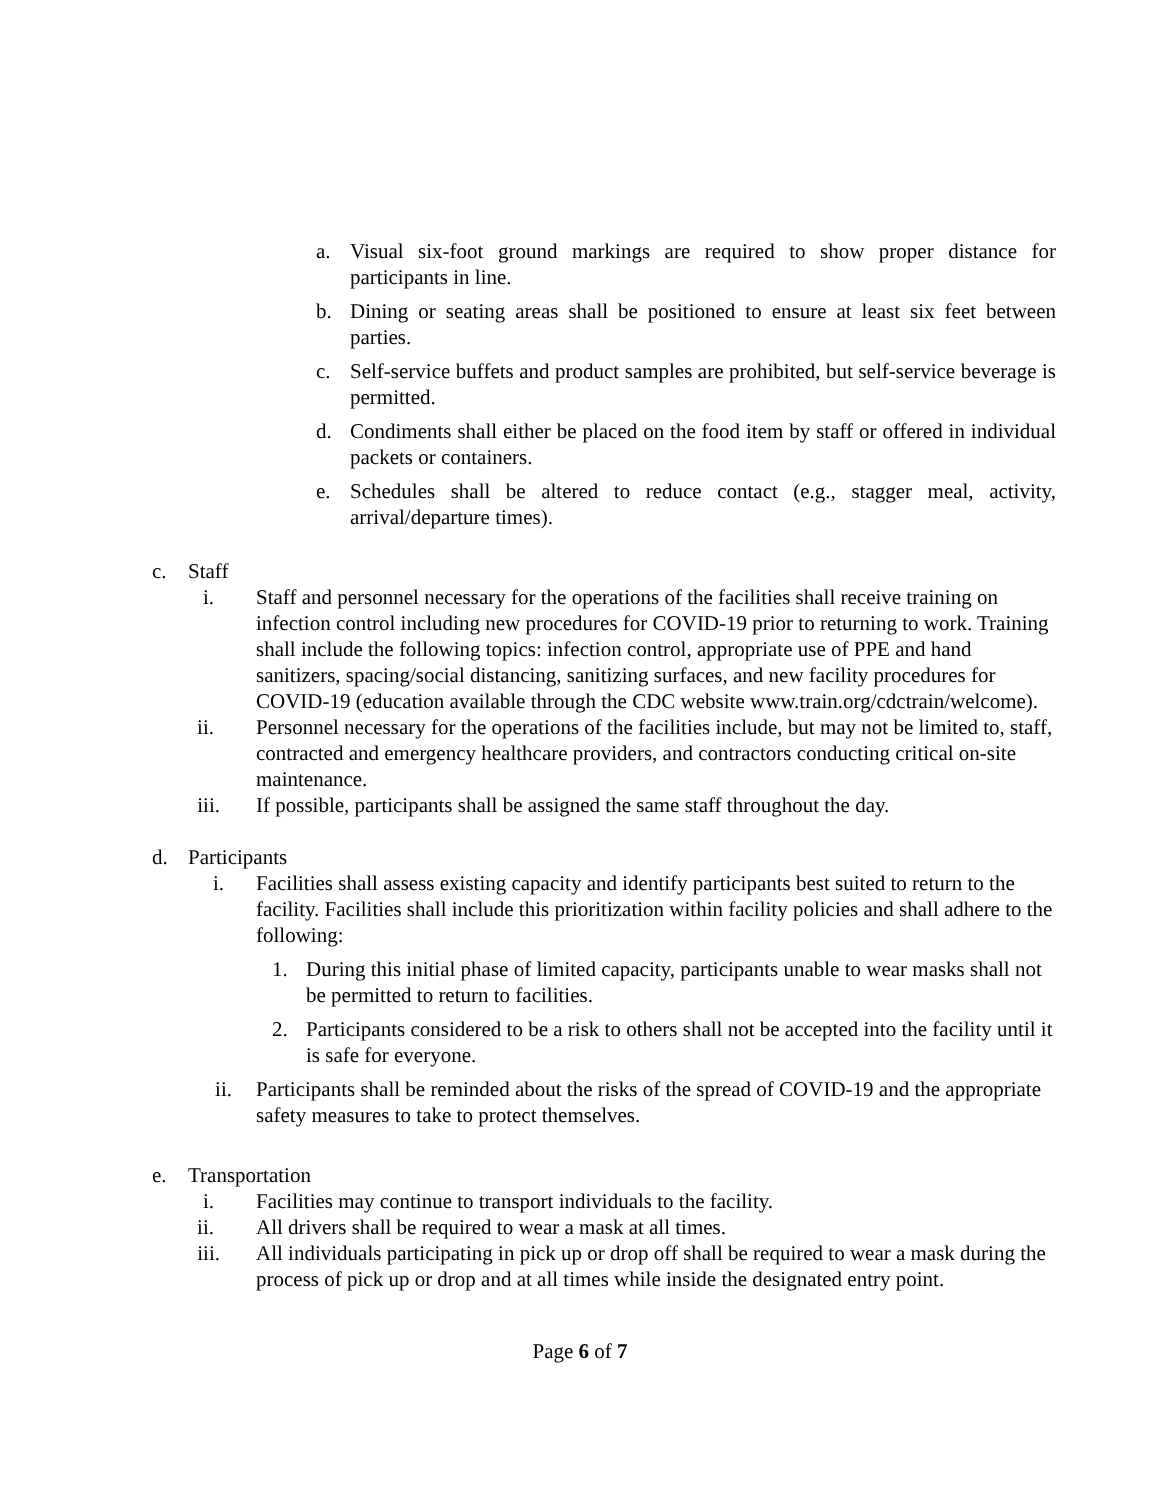a. Visual six-foot ground markings are required to show proper distance for participants in line.
b. Dining or seating areas shall be positioned to ensure at least six feet between parties.
c. Self-service buffets and product samples are prohibited, but self-service beverage is permitted.
d. Condiments shall either be placed on the food item by staff or offered in individual packets or containers.
e. Schedules shall be altered to reduce contact (e.g., stagger meal, activity, arrival/departure times).
c. Staff
i. Staff and personnel necessary for the operations of the facilities shall receive training on infection control including new procedures for COVID-19 prior to returning to work. Training shall include the following topics: infection control, appropriate use of PPE and hand sanitizers, spacing/social distancing, sanitizing surfaces, and new facility procedures for COVID-19 (education available through the CDC website www.train.org/cdctrain/welcome).
ii. Personnel necessary for the operations of the facilities include, but may not be limited to, staff, contracted and emergency healthcare providers, and contractors conducting critical on-site maintenance.
iii. If possible, participants shall be assigned the same staff throughout the day.
d. Participants
i. Facilities shall assess existing capacity and identify participants best suited to return to the facility. Facilities shall include this prioritization within facility policies and shall adhere to the following:
1. During this initial phase of limited capacity, participants unable to wear masks shall not be permitted to return to facilities.
2. Participants considered to be a risk to others shall not be accepted into the facility until it is safe for everyone.
ii. Participants shall be reminded about the risks of the spread of COVID-19 and the appropriate safety measures to take to protect themselves.
e. Transportation
i. Facilities may continue to transport individuals to the facility.
ii. All drivers shall be required to wear a mask at all times.
iii. All individuals participating in pick up or drop off shall be required to wear a mask during the process of pick up or drop and at all times while inside the designated entry point.
Page 6 of 7